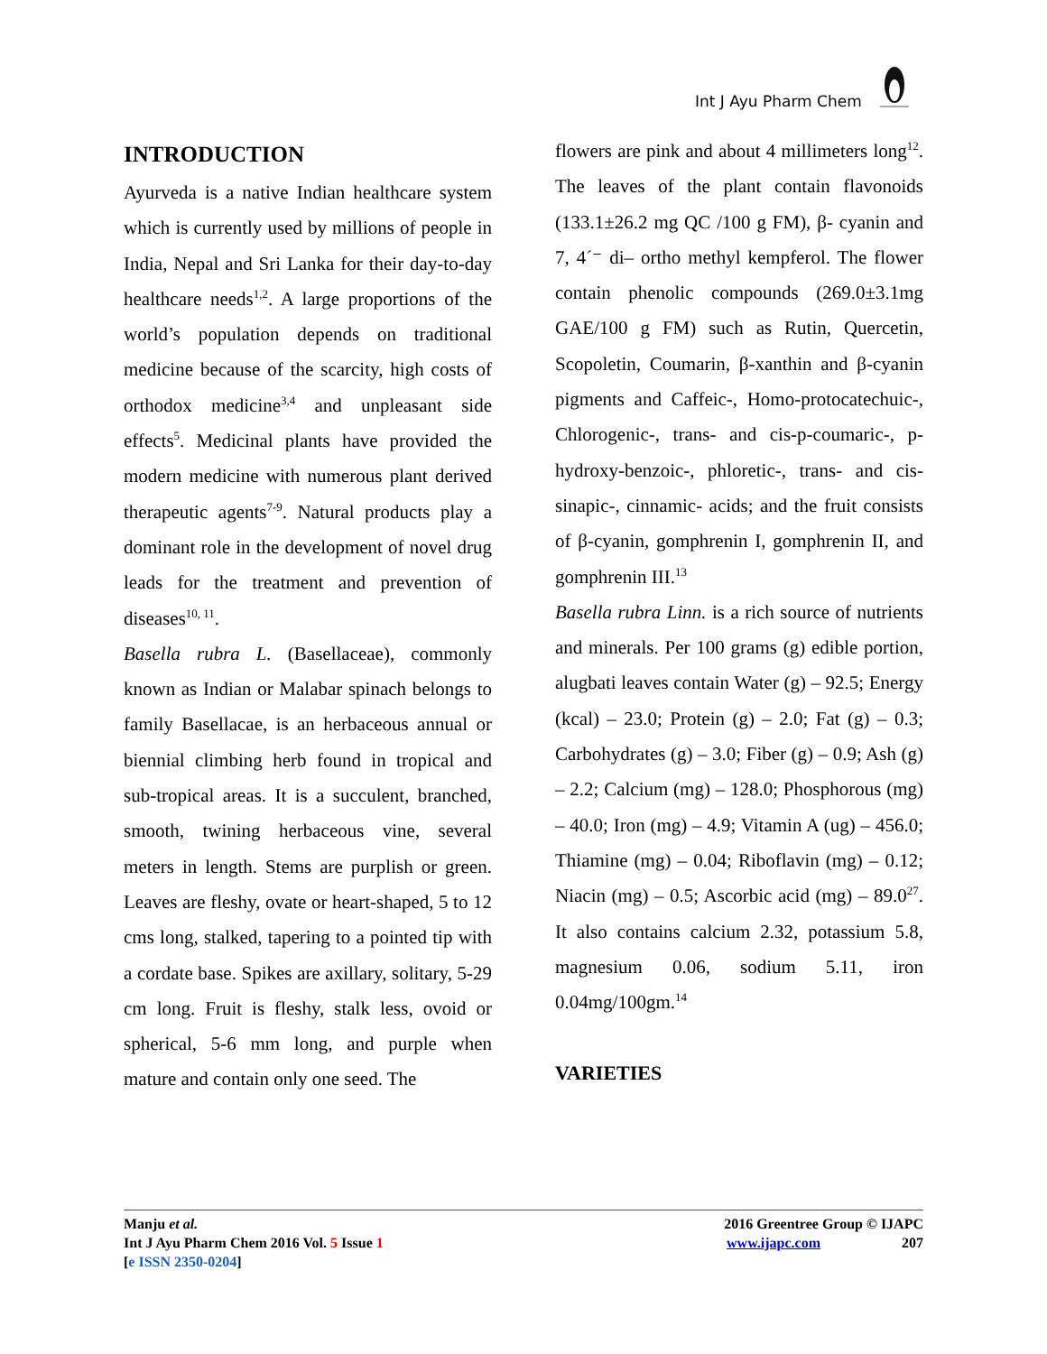Int J Ayu Pharm Chem
INTRODUCTION
Ayurveda is a native Indian healthcare system which is currently used by millions of people in India, Nepal and Sri Lanka for their day-to-day healthcare needs<sup>1,2</sup>. A large proportions of the world’s population depends on traditional medicine because of the scarcity, high costs of orthodox medicine<sup>3,4</sup> and unpleasant side effects<sup>5</sup>. Medicinal plants have provided the modern medicine with numerous plant derived therapeutic agents<sup>7-9</sup>. Natural products play a dominant role in the development of novel drug leads for the treatment and prevention of diseases<sup>10, 11</sup>.
Basella rubra L. (Basellaceae), commonly known as Indian or Malabar spinach belongs to family Basellacae, is an herbaceous annual or biennial climbing herb found in tropical and sub-tropical areas. It is a succulent, branched, smooth, twining herbaceous vine, several meters in length. Stems are purplish or green. Leaves are fleshy, ovate or heart-shaped, 5 to 12 cms long, stalked, tapering to a pointed tip with a cordate base. Spikes are axillary, solitary, 5-29 cm long. Fruit is fleshy, stalk less, ovoid or spherical, 5-6 mm long, and purple when mature and contain only one seed. The
flowers are pink and about 4 millimeters long<sup>12</sup>. The leaves of the plant contain flavonoids (133.1±26.2 mg QC /100 g FM), β- cyanin and 7, 4´⁻ di– ortho methyl kempferol. The flower contain phenolic compounds (269.0±3.1mg GAE/100 g FM) such as Rutin, Quercetin, Scopoletin, Coumarin, β-xanthin and β-cyanin pigments and Caffeic-, Homo-protocatechuic-, Chlorogenic-, trans- and cis-p-coumaric-, p-hydroxy-benzoic-, phloretic-, trans- and cis-sinapic-, cinnamic- acids; and the fruit consists of β-cyanin, gomphrenin I, gomphrenin II, and gomphrenin III.<sup>13</sup>
Basella rubra Linn. is a rich source of nutrients and minerals. Per 100 grams (g) edible portion, alugbati leaves contain Water (g) – 92.5; Energy (kcal) – 23.0; Protein (g) – 2.0; Fat (g) – 0.3; Carbohydrates (g) – 3.0; Fiber (g) – 0.9; Ash (g) – 2.2; Calcium (mg) – 128.0; Phosphorous (mg) – 40.0; Iron (mg) – 4.9; Vitamin A (ug) – 456.0; Thiamine (mg) – 0.04; Riboflavin (mg) – 0.12; Niacin (mg) – 0.5; Ascorbic acid (mg) – 89.0<sup>27</sup>. It also contains calcium 2.32, potassium 5.8, magnesium 0.06, sodium 5.11, iron 0.04mg/100gm.<sup>14</sup>
VARIETIES
Manju et al.
Int J Ayu Pharm Chem 2016 Vol. 5 Issue 1
[e ISSN 2350-0204]
2016 Greentree Group © IJAPC
www.ijapc.com 207